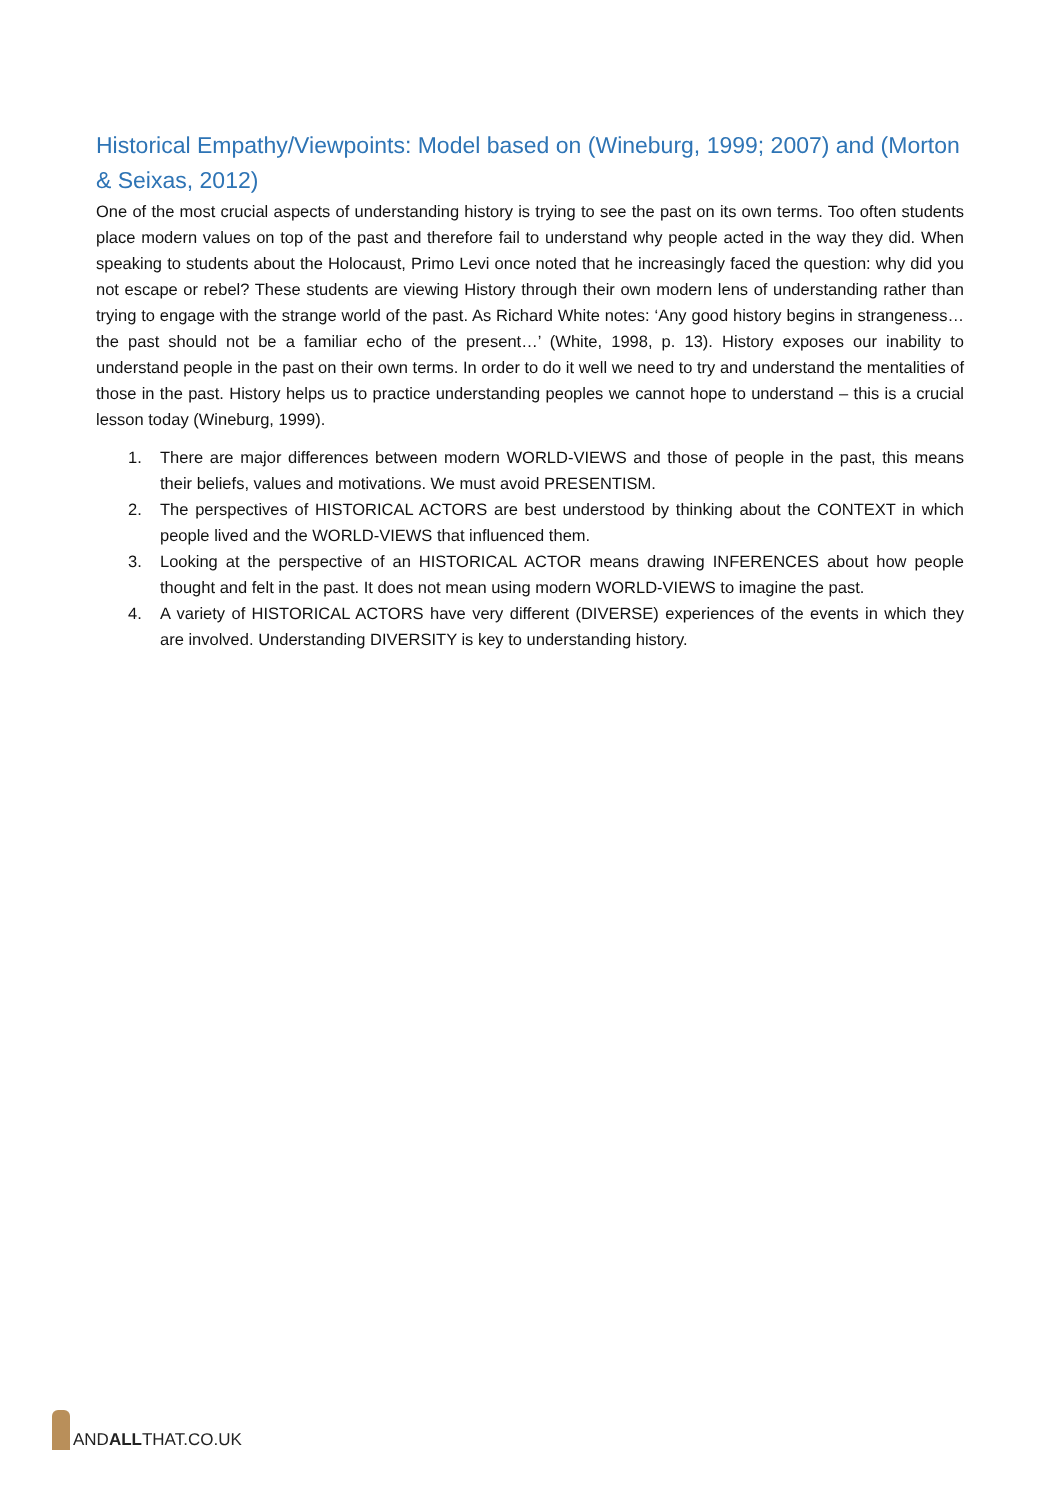Historical Empathy/Viewpoints: Model based on (Wineburg, 1999; 2007) and (Morton & Seixas, 2012)
One of the most crucial aspects of understanding history is trying to see the past on its own terms. Too often students place modern values on top of the past and therefore fail to understand why people acted in the way they did. When speaking to students about the Holocaust, Primo Levi once noted that he increasingly faced the question: why did you not escape or rebel? These students are viewing History through their own modern lens of understanding rather than trying to engage with the strange world of the past. As Richard White notes: ‘Any good history begins in strangeness…the past should not be a familiar echo of the present…’ (White, 1998, p. 13). History exposes our inability to understand people in the past on their own terms. In order to do it well we need to try and understand the mentalities of those in the past. History helps us to practice understanding peoples we cannot hope to understand – this is a crucial lesson today (Wineburg, 1999).
1. There are major differences between modern WORLD-VIEWS and those of people in the past, this means their beliefs, values and motivations. We must avoid PRESENTISM.
2. The perspectives of HISTORICAL ACTORS are best understood by thinking about the CONTEXT in which people lived and the WORLD-VIEWS that influenced them.
3. Looking at the perspective of an HISTORICAL ACTOR means drawing INFERENCES about how people thought and felt in the past. It does not mean using modern WORLD-VIEWS to imagine the past.
4. A variety of HISTORICAL ACTORS have very different (DIVERSE) experiences of the events in which they are involved. Understanding DIVERSITY is key to understanding history.
ANDALLTHAT.CO.UK